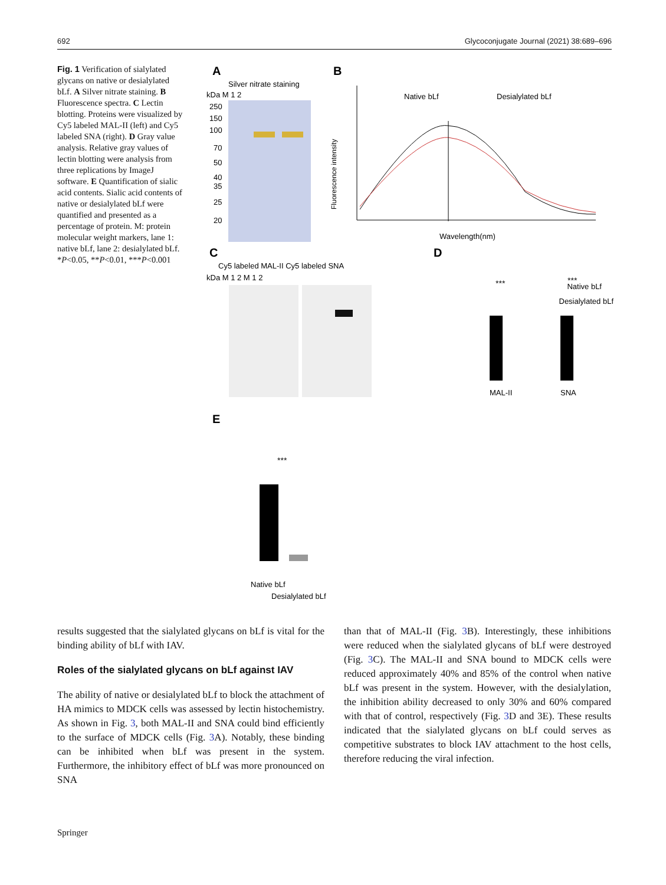692 Glycoconjugate Journal (2021) 38:689–696
Fig. 1 Verification of sialylated glycans on native or desialylated bLf. A Silver nitrate staining. B Fluorescence spectra. C Lectin blotting. Proteins were visualized by Cy5 labeled MAL-II (left) and Cy5 labeled SNA (right). D Gray value analysis. Relative gray values of lectin blotting were analysis from three replications by ImageJ software. E Quantification of sialic acid contents. Sialic acid contents of native or desialylated bLf were quantified and presented as a percentage of protein. M: protein molecular weight markers, lane 1: native bLf, lane 2: desialylated bLf. *P<0.05, **P<0.01, ***P<0.001
A
Silver nitrate staining
kDa M 1 2
250
150
100
70
50
40
35
25
20
B
Native bLf
Desialylated bLf
Fluorescence intensity
Wavelength(nm)
C
Cy5 labeled MAL-II Cy5 labeled SNA
kDa M 1 2 M 1 2
D
***
***
Native bLf
Desialylated bLf
MAL-II
SNA
E
***
Native bLf
Desialylated bLf
results suggested that the sialylated glycans on bLf is vital for the binding ability of bLf with IAV.
Roles of the sialylated glycans on bLf against IAV
The ability of native or desialylated bLf to block the attachment of HA mimics to MDCK cells was assessed by lectin histochemistry. As shown in Fig. 3, both MAL-II and SNA could bind efficiently to the surface of MDCK cells (Fig. 3 A). Notably, these binding can be inhibited when bLf was present in the system. Furthermore, the inhibitory effect of bLf was more pronounced on SNA
than that of MAL-II (Fig. 3 B). Interestingly, these inhibitions were reduced when the sialylated glycans of bLf were destroyed (Fig. 3 C). The MAL-II and SNA bound to MDCK cells were reduced approximately 40% and 85% of the control when native bLf was present in the system. However, with the desialylation, the inhibition ability decreased to only 30% and 60% compared with that of control, respectively (Fig. 3 D and 3E). These results indicated that the sialylated glycans on bLf could serves as competitive substrates to block IAV attachment to the host cells, therefore reducing the viral infection.
Springer